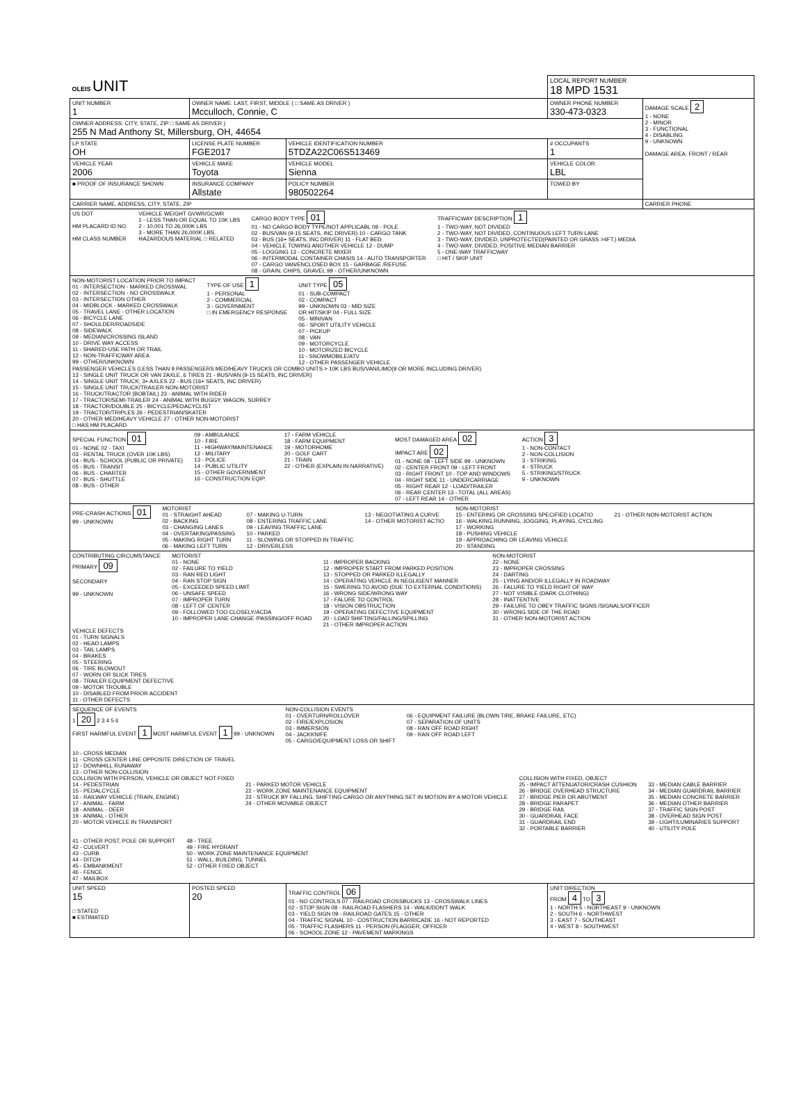| OLEIS UNIT | | | LOCAL REPORT NUMBER 18 MPD 1531 | |
| UNIT NUMBER 1 | OWNER NAME: LAST, FIRST, MIDDLE ( □ SAME AS DRIVER ) Mcculloch, Connie, C | | OWNER PHONE NUMBER 330-473-0323 | DAMAGE SCALE 2 1 - NONE 2 - MINOR 3 - FUNCTIONAL 4 - DISABLING 9 - UNKNOWN DAMAGE AREA: FRONT / REAR |
| OWNER ADDRESS: CITY, STATE, ZIP □ SAME AS DRIVER ) 255 N Mad Anthony St, Millersburg, OH, 44654 | | | | |
| LP STATE OH | LICENSE PLATE NUMBER FGE2017 | VEHICLE IDENTIFICATION NUMBER 5TDZA22C06S513469 | # OCCUPANTS 1 | |
| VEHICLE YEAR 2006 | VEHICLE MAKE Toyota | VEHICLE MODEL Sienna | VEHICLE COLOR LBL | |
| ■ PROOF OF INSURANCE SHOWN | INSURANCE COMPANY Allstate | POLICY NUMBER 980502264 | TOWED BY | |
| CARRIER NAME, ADDRESS, CITY, STATE, ZIP | | | | CARRIER PHONE |
| US DOT HM PLACARD ID NO. HM CLASS NUMBER VEHICLE WEIGHT GVWR/GCWR 1 - LESS THAN OR EQUAL TO 10K LBS 2 - 10,001 TO 26,000K LBS 3 - MORE THAN 26,000K LBS. HAZARDOUS MATERIAL □ RELATED CARGO BODY TYPE 01 01 - NO CARGO BODY TYPE/NOT APPLICABL 09 - POLE 02 - BUS/VAN (9-15 SEATS, INC DRIVER) 10 - CARGO TANK 03 - BUS (16+ SEATS, INC DRIVER) 11 - FLAT BED 04 - VEHICLE TOWING ANOTHER VEHICLE 12 - DUMP 05 - LOGGING 13 - CONCRETE MIXER 06 - INTERMODAL CONTAINER CHASIS 14 - AUTO TRANSPORTER 07 - CARGO VAN/ENCLOSED BOX 15 - GARBAGE /REFUSE 08 - GRAIN, CHIPS, GRAVEL 99 - OTHER/UNKNOWN TRAFFICWAY DESCRIPTION 1 1 - TWO-WAY, NOT DIVIDED 2 - TWO-WAY, NOT DIVIDED, CONTINUOUS LEFT TURN LANE 3 - TWO-WAY, DIVIDED, UNPROTECTED(PAINTED OR GRASS >4FT.) MEDIA 4 - TWO-WAY, DIVIDED, POSITIVE MEDIAN BARRIER 5 - ONE-WAY TRAFFICWAY □ HIT / SKIP UNIT | | | | |
| NON-MOTORIST LOCATION PRIOR TO IMPACT 01 - INTERSECTION - MARKED CROSSWAL 02 - INTERSECTION - NO CROSSWALK 03 - INTERSECTION OTHER 04 - MIDBLOCK - MARKED CROSSWALK 05 - TRAVEL LANE - OTHER LOCATION 06 - BICYCLE LANE 07 - SHOULDER/ROADSIDE 08 - SIDEWALK 09 - MEDIAN/CROSSING ISLAND 10 - DRIVE WAY ACCESS 11 - SHARED-USE PATH OR TRAIL 12 - NON-TRAFFICWAY AREA 99 - OTHER/UNKNOWN TYPE OF USE 1 1 - PERSONAL 2 - COMMERCIAL 3 - GOVERNMENT □ IN EMERGENCY RESPONSE UNIT TYPE 05 01 - SUB-COMPACT 02 - COMPACT 99 - UNKNOWN 03 - MID SIZE OR HIT/SKIP 04 - FULL SIZE 05 - MINIVAN 06 - SPORT UTILITY VEHICLE 07 - PICKUP 08 - VAN 09 - MOTORCYCLE 10 - MOTORIZED BICYCLE 11 - SNOWMOBILE/ATV 12 - OTHER PASSENGER VEHICLE PASSENGER VEHICLES (LESS THAN 9 PASSENGERS MED/HEAVY TRUCKS OR COMBO UNITS > 10K LBS BUS/VAN/LIMO(9 OR MORE INCLUDING DRIVER) 13 - SINGLE UNIT TRUCK OR VAN 2AXLE, 6 TIRES 21 - BUS/VAN (9-15 SEATS, INC DRIVER) 14 - SINGLE UNIT TRUCK; 3+ AXLES 22 - BUS (16+ SEATS, INC DRIVER) 15 - SINGLE UNIT TRUCK/TRAILER NON-MOTORIST 16 - TRUCK/TRACTOR (BOBTAIL) 23 - ANIMAL WITH RIDER 17 - TRACTOR/SEMI-TRAILER 24 - ANIMAL WITH BUGGY, WAGON, SURREY 18 - TRACTOR/DOUBLE 25 - BICYCLE/PEDACYCLIST 19 - TRACTOR/TRIPLES 26 - PEDESTRIAN/SKATER 20 - OTHER MED/HEAVY VEHICLE 27 - OTHER NON-MOTORIST □ HAS HM PLACARD | | | | |
| SPECIAL FUNCTION 01 01 - NONE 02 - TAXI 03 - RENTAL TRUCK (OVER 10K LBS) 04 - BUS - SCHOOL (PUBLIC OR PRIVATE) 05 - BUS - TRANSIT 06 - BUS - CHARTER 07 - BUS - SHUTTLE 08 - BUS - OTHER 09 - AMBULANCE 10 - FIRE 11 - HIGHWAY/MAINTENANCE 12 - MILITARY 13 - POLICE 14 - PUBLIC UTILITY 15 - OTHER GOVERNMENT 16 - CONSTRUCTION EQIP. 17 - FARM VEHICLE 18 - FARM EQUIPMENT 19 - MOTORHOME 20 - GOLF CART 21 - TRAIN 22 - OTHER (EXPLAIN IN NARRATIVE) MOST DAMAGED AREA 02 IMPACT ARE 02 01 - NONE 08 - LEFT SIDE 99 - UNKNOWN 02 - CENTER FRONT 09 - LEFT FRONT 03 - RIGHT FRONT 10 - TOP AND WINDOWS 04 - RIGHT SIDE 11 - UNDERCARRIAGE 05 - RIGHT REAR 12 - LOAD/TRAILER 06 - REAR CENTER 13 - TOTAL (ALL AREAS) 07 - LEFT REAR 14 - OTHER ACTION 3 1 - NON-CONTACT 2 - NON-COLLISION 3 - STRIKING 4 - STRUCK 5 - STRIKING/STRUCK 9 - UNKNOWN | | | | |
| PRE-CRASH ACTIONS 01 99 - UNKNOWN MOTORIST 01 - STRAIGHT AHEAD 02 - BACKING 03 - CHANGING LANES 04 - OVERTAKING/PASSING 05 - MAKING RIGHT TURN 06 - MAKING LEFT TURN 07 - MAKING U-TURN 08 - ENTERING TRAFFIC LANE 09 - LEAVING TRAFFIC LANE 10 - PARKED 11 - SLOWING OR STOPPED IN TRAFFIC 12 - DRIVERLESS 13 - NEGOTIATING A CURVE 14 - OTHER MOTORIST ACTIO NON-MOTORIST 15 - ENTERING OR CROSSING SPECIFIED LOCATIO 16 - WALKING,RUNNING, JOGGING, PLAYING, CYCLING 17 - WORKING 18 - PUSHING VEHICLE 19 - APPROACHING OR LEAVING VEHICLE 20 - STANDING 21 - OTHER NON-MOTORIST ACTION | | | | |
| CONTRIBUTING CIRCUMSTANCE PRIMARY 09 SECONDARY 99 - UNKNOWN MOTORIST 01 - NONE 02 - FAILURE TO YIELD 03 - RAN RED LIGHT 04 - RAN STOP SIGN 05 - EXCEEDED SPEED LIMIT 06 - UNSAFE SPEED 07 - IMPROPER TURN 08 - LEFT OF CENTER 09 - FOLLOWED TOO CLOSELY/ACDA 10 - IMPROPER LANE CHANGE /PASSING/OFF ROAD 11 - IMPROPER BACKING 12 - IMPROPER START FROM PARKED POSITION 13 - STOPPED OR PARKED ILLEGALLY 14 - OPERATING VEHICLE IN NEGLIGENT MANNER 15 - SWERING TO AVOID (DUE TO EXTERNAL CONDITIONS) 16 - WRONG SIDE/WRONG WAY 17 - FALURE TO CONTROL 18 - VISION OBSTRUCTION 19 - OPERATING DEFECTIVE EQUIPMENT 20 - LOAD SHIFTING/FALLING/SPILLING 21 - OTHER IMPROPER ACTION NON-MOTORIST 22 - NONE 23 - IMPROPER CROSSING 24 - DARTING 25 - LYING AND/OR ILLEGALLY IN ROADWAY 26 - FALURE TO YIELD RIGHT OF WAY 27 - NOT VISIBLE (DARK CLOTHING) 28 - INATTENTIVE 29 - FAILURE TO OBEY TRAFFIC SIGNS /SIGNALS/OFFICER 30 - WRONG SIDE OF THE ROAD 31 - OTHER NON-MOTORIST ACTION VEHICLE DEFECTS 01 - TURN SIGNALS 02 - HEAD LAMPS 03 - TAIL LAMPS 04 - BRAKES 05 - STEERING 06 - TIRE BLOWOUT 07 - WORN OR SLICK TIRES 08 - TRAILER EQUIPMENT DEFECTIVE 09 - MOTOR TROUBLE 10 - DISABLED FROM PRIOR ACCIDENT 11 - OTHER DEFECTS | | | | |
| SEQUENCE OF EVENTS 1 20 2 3 4 5 6 FIRST HARMFUL EVENT 1 MOST HARMFUL EVENT 1 99 - UNKNOWN NON-COLLISION EVENTS 01 - OVERTURN/ROLLOVER 02 - FIRE/EXPLOSION 03 - IMMERSION 04 - JACKKNIFE 05 - CARGO/EQUIPMENT LOSS OR SHIFT 06 - EQUIPMENT FAILURE (BLOWN TIRE, BRAKE FAILURE, ETC) 07 - SEPARATION OF UNITS 08 - RAN OFF ROAD RIGHT 09 - RAN OFF ROAD LEFT 10 - CROSS MEDIAN 11 - CROSS CENTER LINE OPPOSITE DIRECTION OF TRAVEL 12 - DOWNHILL RUNAWAY 13 - OTHER NON-COLLISION COLLISION WITH PERSON, VEHICLE OR OBJECT NOT FIXED 14 - PEDESTRIAN 15 - PEDALCYCLE 16 - RAILWAY VEHICLE (TRAIN, ENGINE) 17 - ANIMAL - FARM 18 - ANIMAL - DEER 19 - ANIMAL - OTHER 20 - MOTOR VEHICLE IN TRANSPORT 21 - PARKED MOTOR VEHICLE 22 - WORK ZONE MAINTENANCE EQUIPMENT 23 - STRUCK BY FALLING, SHIFTING CARGO OR ANYTHING SET IN MOTION BY A MOTOR VEHICLE 24 - OTHER MOVABLE OBJECT COLLISION WITH FIXED, OBJECT 25 - IMPACT ATTENUATOR/CRASH CUSHION 26 - BRIDGE OVERHEAD STRUCTURE 27 - BRIDGE PIER OR ABUTMENT 28 - BRIDGE PARAPET 29 - BRIDGE RAIL 30 - GUARDRAIL FACE 31 - GUARDRAIL END 32 - PORTABLE BARRIER 33 - MEDIAN CABLE BARRIER 34 - MEDIAN GUARDRAIL BARRIER 35 - MEDIAN CONCRETE BARRIER 36 - MEDIAN OTHER BARRIER 37 - TRAFFIC SIGN POST 38 - OVERHEAD SIGN POST 39 - LIGHT/LUMINARIES SUPPORT 40 - UTILITY POLE 41 - OTHER POST, POLE OR SUPPORT 42 - CULVERT 43 - CURB 44 - DITCH 45 - EMBANKMENT 46 - FENCE 47 - MAILBOX 48 - TREE 49 - FIRE HYDRANT 50 - WORK ZONE MAINTENANCE EQUIPMENT 51 - WALL, BUILDING, TUNNEL 52 - OTHER FIXED OBJECT | | | | |
| UNIT SPEED 15 □ STATED ■ ESTIMATED | POSTED SPEED 20 | TRAFFIC CONTROL 06 01 - NO CONTROLS 07 - RAILROAD CROSSBUCKS 13 - CROSSWALK LINES 02 - STOP SIGN 08 - RAILROAD FLASHERS 14 - WALK/DON'T WALK 03 - YIELD SIGN 09 - RAILROAD GATES 15 - OTHER 04 - TRAFFIC SIGNAL 10 - COSTRUCTION BARRICADE 16 - NOT REPORTED 05 - TRAFFIC FLASHERS 11 - PERSON (FLAGGER, OFFICER 06 - SCHOOL ZONE 12 - PAVEMENT MARKINGS | UNIT DIRECTION FROM 4 TO 3 1 - NORTH 5 - NORTHEAST 9 - UNKNOWN 2 - SOUTH 6 - NORTHWEST 3 - EAST 7 - SOUTHEAST 4 - WEST 8 - SOUTHWEST | |